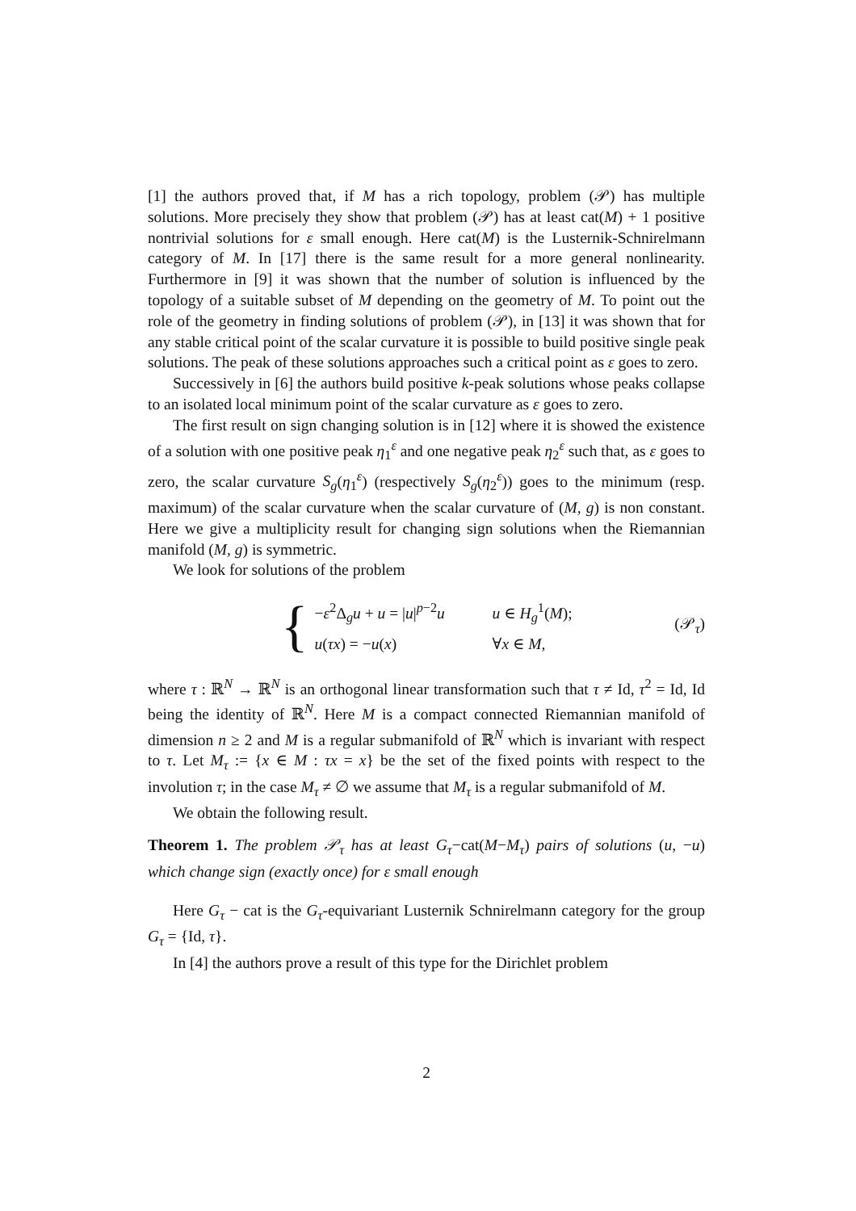[1] the authors proved that, if M has a rich topology, problem (𝒫) has multiple solutions. More precisely they show that problem (𝒫) has at least cat(M) + 1 positive nontrivial solutions for ε small enough. Here cat(M) is the Lusternik-Schnirelmann category of M. In [17] there is the same result for a more general nonlinearity. Furthermore in [9] it was shown that the number of solution is influenced by the topology of a suitable subset of M depending on the geometry of M. To point out the role of the geometry in finding solutions of problem (𝒫), in [13] it was shown that for any stable critical point of the scalar curvature it is possible to build positive single peak solutions. The peak of these solutions approaches such a critical point as ε goes to zero.
Successively in [6] the authors build positive k-peak solutions whose peaks collapse to an isolated local minimum point of the scalar curvature as ε goes to zero.
The first result on sign changing solution is in [12] where it is showed the existence of a solution with one positive peak η<sub>1</sub><sup>ε</sup> and one negative peak η<sub>2</sub><sup>ε</sup> such that, as ε goes to zero, the scalar curvature S<sub>g</sub>(η<sub>1</sub><sup>ε</sup>) (respectively S<sub>g</sub>(η<sub>2</sub><sup>ε</sup>)) goes to the minimum (resp. maximum) of the scalar curvature when the scalar curvature of (M, g) is non constant. Here we give a multiplicity result for changing sign solutions when the Riemannian manifold (M, g) is symmetric.
We look for solutions of the problem
{
−ε<sup>2</sup>Δ<sub>g</sub>u + u = |u|<sup>p−2</sup>u u ∈ H<sub>g</sub><sup>1</sup>(M);
u(τx) = −u(x) ∀x ∈ M,
(𝒫<sub>τ</sub>)
where τ : ℝ<sup>N</sup> → ℝ<sup>N</sup> is an orthogonal linear transformation such that τ ≠ Id, τ<sup>2</sup> = Id, Id being the identity of ℝ<sup>N</sup>. Here M is a compact connected Riemannian manifold of dimension n ≥ 2 and M is a regular submanifold of ℝ<sup>N</sup> which is invariant with respect to τ. Let M<sub>τ</sub> := {x ∈ M : τx = x} be the set of the fixed points with respect to the involution τ; in the case M<sub>τ</sub> ≠ ∅ we assume that M<sub>τ</sub> is a regular submanifold of M.
We obtain the following result.
Theorem 1. The problem 𝒫<sub>τ</sub> has at least G<sub>τ</sub>−cat(M−M<sub>τ</sub>) pairs of solutions (u, −u) which change sign (exactly once) for ε small enough
Here G<sub>τ</sub> − cat is the G<sub>τ</sub>-equivariant Lusternik Schnirelmann category for the group G<sub>τ</sub> = {Id, τ}.
In [4] the authors prove a result of this type for the Dirichlet problem
2